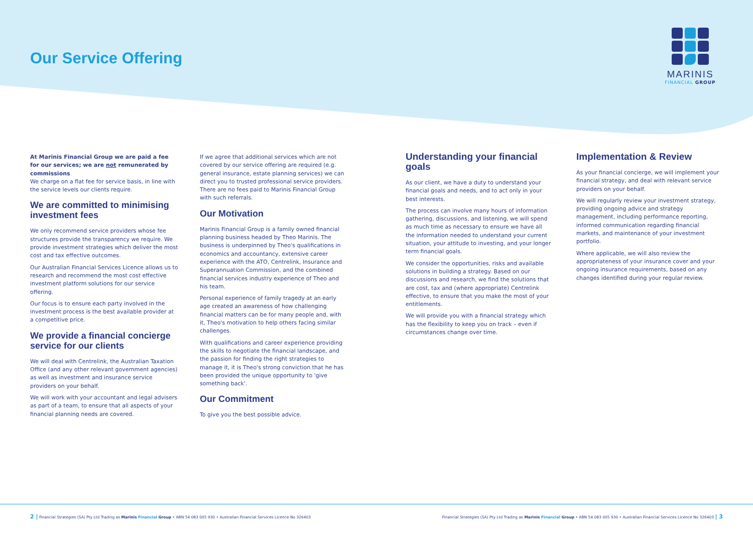Our Service Offering
MARINIS
FINANCIAL GROUP
At Marinis Financial Group we are paid a fee for our services; we are not remunerated by commissions
We charge on a flat fee for service basis, in line with the service levels our clients require.
We are committed to minimising investment fees
We only recommend service providers whose fee structures provide the transparency we require. We provide investment strategies which deliver the most cost and tax effective outcomes.
Our Australian Financial Services Licence allows us to research and recommend the most cost effective investment platform solutions for our service offering.
Our focus is to ensure each party involved in the investment process is the best available provider at a competitive price.
We provide a financial concierge service for our clients
We will deal with Centrelink, the Australian Taxation Office (and any other relevant government agencies) as well as investment and insurance service providers on your behalf.
We will work with your accountant and legal advisers as part of a team, to ensure that all aspects of your financial planning needs are covered.
If we agree that additional services which are not covered by our service offering are required (e.g. general insurance, estate planning services) we can direct you to trusted professional service providers. There are no fees paid to Marinis Financial Group with such referrals.
Our Motivation
Marinis Financial Group is a family owned financial planning business headed by Theo Marinis. The business is underpinned by Theo's qualifications in economics and accountancy, extensive career experience with the ATO, Centrelink, Insurance and Superannuation Commission, and the combined financial services industry experience of Theo and his team.
Personal experience of family tragedy at an early age created an awareness of how challenging financial matters can be for many people and, with it, Theo's motivation to help others facing similar challenges.
With qualifications and career experience providing the skills to negotiate the financial landscape, and the passion for finding the right strategies to manage it, it is Theo's strong conviction that he has been provided the unique opportunity to 'give something back'.
Our Commitment
To give you the best possible advice.
Understanding your financial goals
As our client, we have a duty to understand your financial goals and needs, and to act only in your best interests.
The process can involve many hours of information gathering, discussions, and listening, we will spend as much time as necessary to ensure we have all the information needed to understand your current situation, your attitude to investing, and your longer term financial goals.
We consider the opportunities, risks and available solutions in building a strategy. Based on our discussions and research, we find the solutions that are cost, tax and (where appropriate) Centrelink effective, to ensure that you make the most of your entitlements.
We will provide you with a financial strategy which has the flexibility to keep you on track – even if circumstances change over time.
Implementation & Review
As your financial concierge, we will implement your financial strategy, and deal with relevant service providers on your behalf.
We will regularly review your investment strategy, providing ongoing advice and strategy management, including performance reporting, informed communication regarding financial markets, and maintenance of your investment portfolio.
Where applicable, we will also review the appropriateness of your insurance cover and your ongoing insurance requirements, based on any changes identified during your regular review.
2 | Financial Strategies (SA) Pty Ltd Trading as Marinis Financial Group • ABN 54 083 005 930 • Australian Financial Services Licence No 326403 Financial Strategies (SA) Pty Ltd Trading as Marinis Financial Group • ABN 54 083 005 930 • Australian Financial Services Licence No 326403 | 3